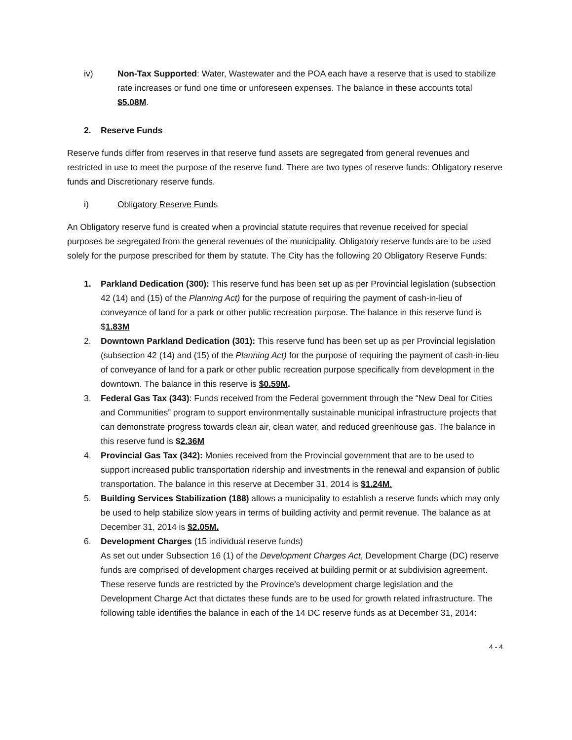iv) Non-Tax Supported: Water, Wastewater and the POA each have a reserve that is used to stabilize rate increases or fund one time or unforeseen expenses. The balance in these accounts total $5.08M.
2. Reserve Funds
Reserve funds differ from reserves in that reserve fund assets are segregated from general revenues and restricted in use to meet the purpose of the reserve fund. There are two types of reserve funds: Obligatory reserve funds and Discretionary reserve funds.
i) Obligatory Reserve Funds
An Obligatory reserve fund is created when a provincial statute requires that revenue received for special purposes be segregated from the general revenues of the municipality. Obligatory reserve funds are to be used solely for the purpose prescribed for them by statute. The City has the following 20 Obligatory Reserve Funds:
1. Parkland Dedication (300): This reserve fund has been set up as per Provincial legislation (subsection 42 (14) and (15) of the Planning Act) for the purpose of requiring the payment of cash-in-lieu of conveyance of land for a park or other public recreation purpose. The balance in this reserve fund is $1.83M
2. Downtown Parkland Dedication (301): This reserve fund has been set up as per Provincial legislation (subsection 42 (14) and (15) of the Planning Act) for the purpose of requiring the payment of cash-in-lieu of conveyance of land for a park or other public recreation purpose specifically from development in the downtown. The balance in this reserve is $0.59M.
3. Federal Gas Tax (343): Funds received from the Federal government through the “New Deal for Cities and Communities” program to support environmentally sustainable municipal infrastructure projects that can demonstrate progress towards clean air, clean water, and reduced greenhouse gas. The balance in this reserve fund is $2.36M
4. Provincial Gas Tax (342): Monies received from the Provincial government that are to be used to support increased public transportation ridership and investments in the renewal and expansion of public transportation. The balance in this reserve at December 31, 2014 is $1.24M.
5. Building Services Stabilization (188) allows a municipality to establish a reserve funds which may only be used to help stabilize slow years in terms of building activity and permit revenue. The balance as at December 31, 2014 is $2.05M.
6. Development Charges (15 individual reserve funds)
As set out under Subsection 16 (1) of the Development Charges Act, Development Charge (DC) reserve funds are comprised of development charges received at building permit or at subdivision agreement. These reserve funds are restricted by the Province’s development charge legislation and the Development Charge Act that dictates these funds are to be used for growth related infrastructure. The following table identifies the balance in each of the 14 DC reserve funds as at December 31, 2014:
4 - 4